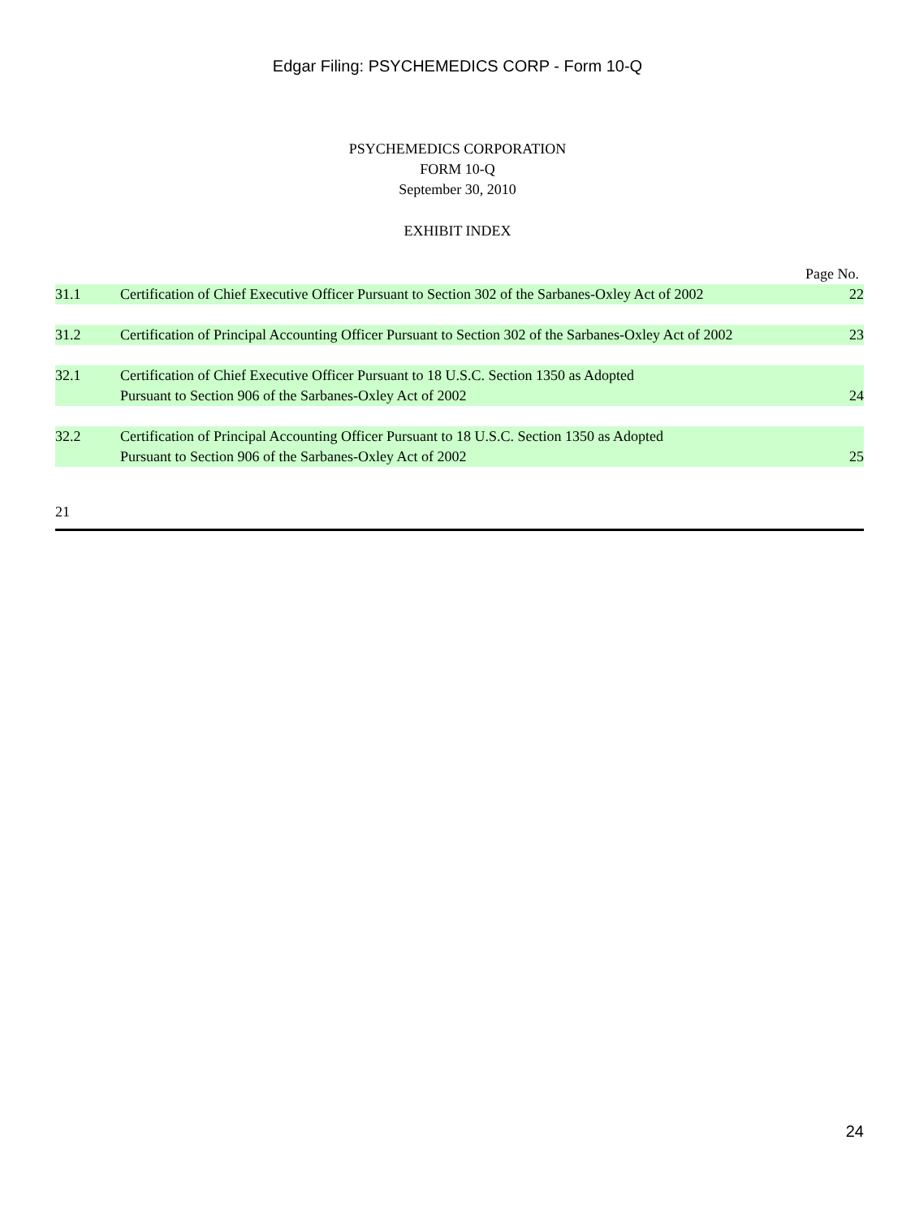Edgar Filing: PSYCHEMEDICS CORP - Form 10-Q
PSYCHEMEDICS CORPORATION
FORM 10-Q
September 30, 2010
EXHIBIT INDEX
| | | Page No. |
| --- | --- | --- |
| 31.1 | Certification of Chief Executive Officer Pursuant to Section 302 of the Sarbanes-Oxley Act of 2002 | 22 |
| 31.2 | Certification of Principal Accounting Officer Pursuant to Section 302 of the Sarbanes-Oxley Act of 2002 | 23 |
| 32.1 | Certification of Chief Executive Officer Pursuant to 18 U.S.C. Section 1350 as Adopted Pursuant to Section 906 of the Sarbanes-Oxley Act of 2002 | 24 |
| 32.2 | Certification of Principal Accounting Officer Pursuant to 18 U.S.C. Section 1350 as Adopted Pursuant to Section 906 of the Sarbanes-Oxley Act of 2002 | 25 |
21
24